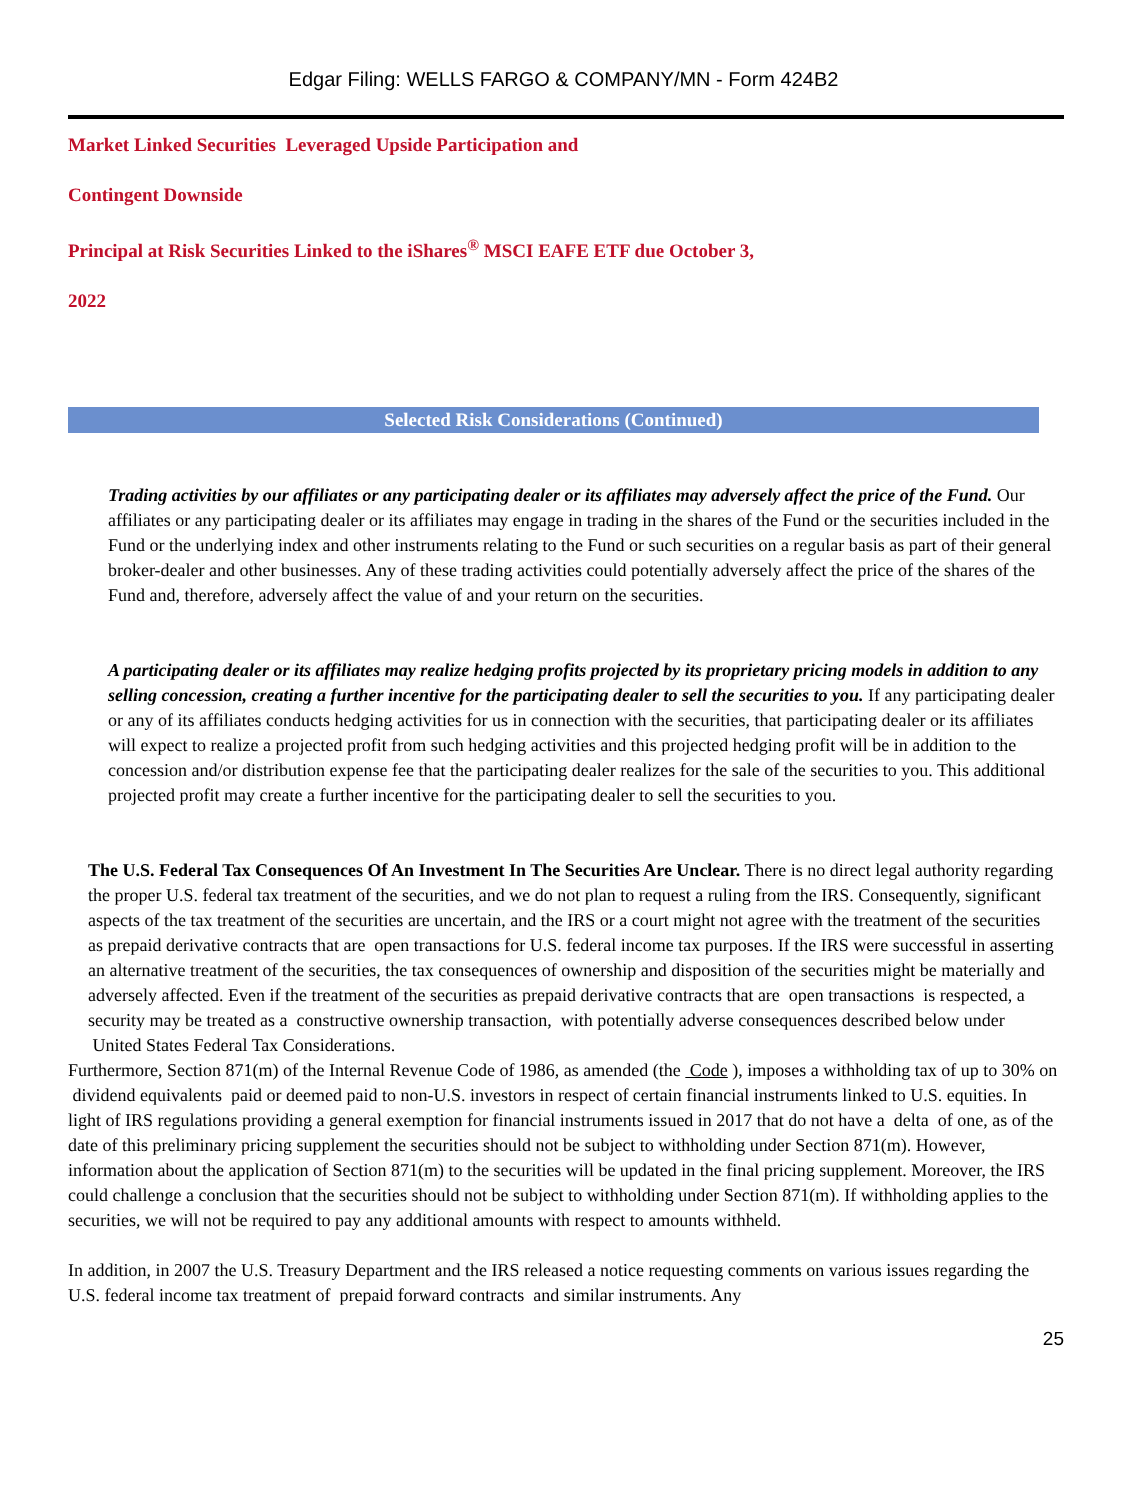Edgar Filing: WELLS FARGO & COMPANY/MN - Form 424B2
Market Linked Securities Leveraged Upside Participation and
Contingent Downside
Principal at Risk Securities Linked to the iShares<sup>®</sup> MSCI EAFE ETF due October 3,
2022
Selected Risk Considerations (Continued)
Trading activities by our affiliates or any participating dealer or its affiliates may adversely affect the price of the Fund. Our affiliates or any participating dealer or its affiliates may engage in trading in the shares of the Fund or the securities included in the Fund or the underlying index and other instruments relating to the Fund or such securities on a regular basis as part of their general broker-dealer and other businesses. Any of these trading activities could potentially adversely affect the price of the shares of the Fund and, therefore, adversely affect the value of and your return on the securities.
A participating dealer or its affiliates may realize hedging profits projected by its proprietary pricing models in addition to any selling concession, creating a further incentive for the participating dealer to sell the securities to you. If any participating dealer or any of its affiliates conducts hedging activities for us in connection with the securities, that participating dealer or its affiliates will expect to realize a projected profit from such hedging activities and this projected hedging profit will be in addition to the concession and/or distribution expense fee that the participating dealer realizes for the sale of the securities to you. This additional projected profit may create a further incentive for the participating dealer to sell the securities to you.
The U.S. Federal Tax Consequences Of An Investment In The Securities Are Unclear. There is no direct legal authority regarding the proper U.S. federal tax treatment of the securities, and we do not plan to request a ruling from the IRS. Consequently, significant aspects of the tax treatment of the securities are uncertain, and the IRS or a court might not agree with the treatment of the securities as prepaid derivative contracts that are open transactions for U.S. federal income tax purposes. If the IRS were successful in asserting an alternative treatment of the securities, the tax consequences of ownership and disposition of the securities might be materially and adversely affected. Even if the treatment of the securities as prepaid derivative contracts that are open transactions is respected, a security may be treated as a constructive ownership transaction, with potentially adverse consequences described below under United States Federal Tax Considerations.
Furthermore, Section 871(m) of the Internal Revenue Code of 1986, as amended (the Code ), imposes a withholding tax of up to 30% on dividend equivalents paid or deemed paid to non-U.S. investors in respect of certain financial instruments linked to U.S. equities. In light of IRS regulations providing a general exemption for financial instruments issued in 2017 that do not have a delta of one, as of the date of this preliminary pricing supplement the securities should not be subject to withholding under Section 871(m). However, information about the application of Section 871(m) to the securities will be updated in the final pricing supplement. Moreover, the IRS could challenge a conclusion that the securities should not be subject to withholding under Section 871(m). If withholding applies to the securities, we will not be required to pay any additional amounts with respect to amounts withheld.
In addition, in 2007 the U.S. Treasury Department and the IRS released a notice requesting comments on various issues regarding the U.S. federal income tax treatment of prepaid forward contracts and similar instruments. Any
25